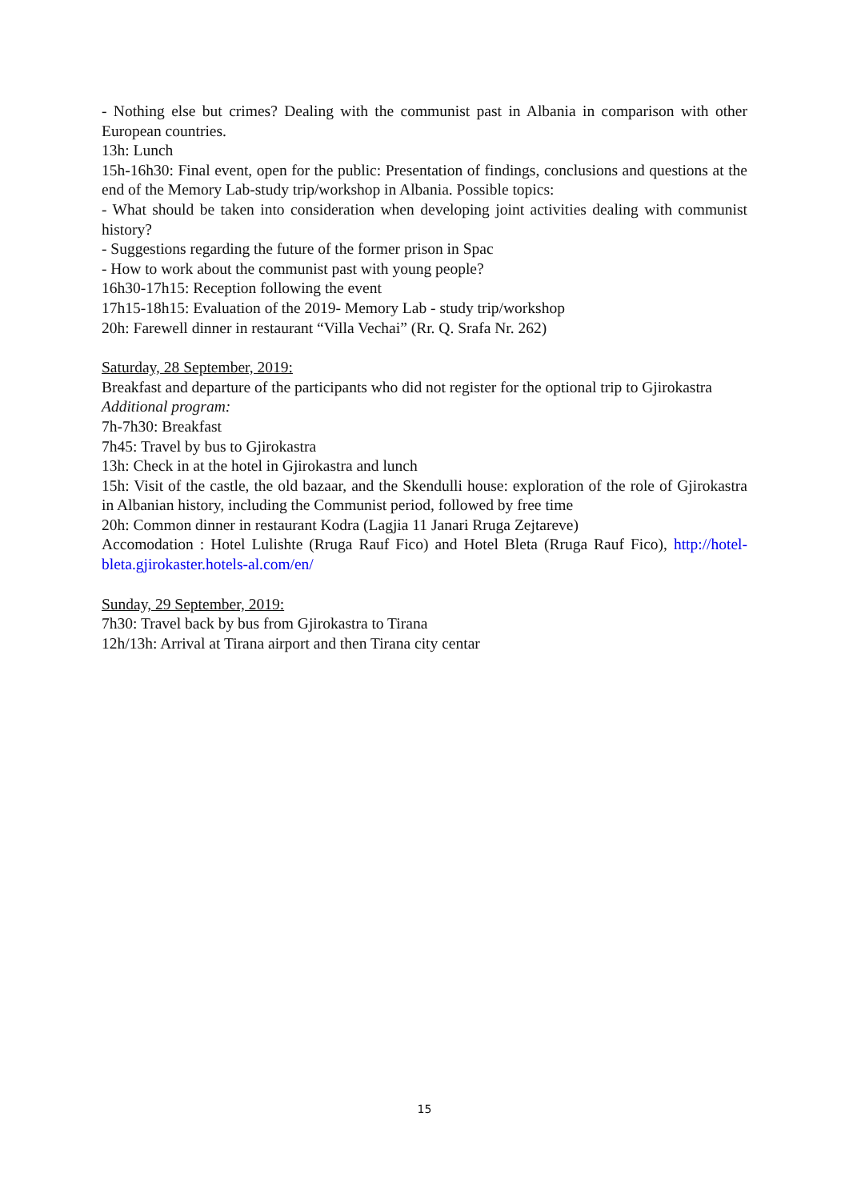- Nothing else but crimes? Dealing with the communist past in Albania in comparison with other European countries.
13h: Lunch
15h-16h30: Final event, open for the public: Presentation of findings, conclusions and questions at the end of the Memory Lab-study trip/workshop in Albania. Possible topics:
- What should be taken into consideration when developing joint activities dealing with communist history?
- Suggestions regarding the future of the former prison in Spac
- How to work about the communist past with young people?
16h30-17h15: Reception following the event
17h15-18h15: Evaluation of the 2019- Memory Lab - study trip/workshop
20h: Farewell dinner in restaurant “Villa Vechai” (Rr. Q. Srafa Nr. 262)
Saturday, 28 September, 2019:
Breakfast and departure of the participants who did not register for the optional trip to Gjirokastra
Additional program:
7h-7h30: Breakfast
7h45: Travel by bus to Gjirokastra
13h: Check in at the hotel in Gjirokastra and lunch
15h: Visit of the castle, the old bazaar, and the Skendulli house: exploration of the role of Gjirokastra in Albanian history, including the Communist period, followed by free time
20h: Common dinner in restaurant Kodra (Lagjia 11 Janari Rruga Zejtareve)
Accomodation : Hotel Lulishte (Rruga Rauf Fico) and Hotel Bleta (Rruga Rauf Fico), http://hotel-bleta.gjirokaster.hotels-al.com/en/
Sunday, 29 September, 2019:
7h30: Travel back by bus from Gjirokastra to Tirana
12h/13h: Arrival at Tirana airport and then Tirana city centar
15